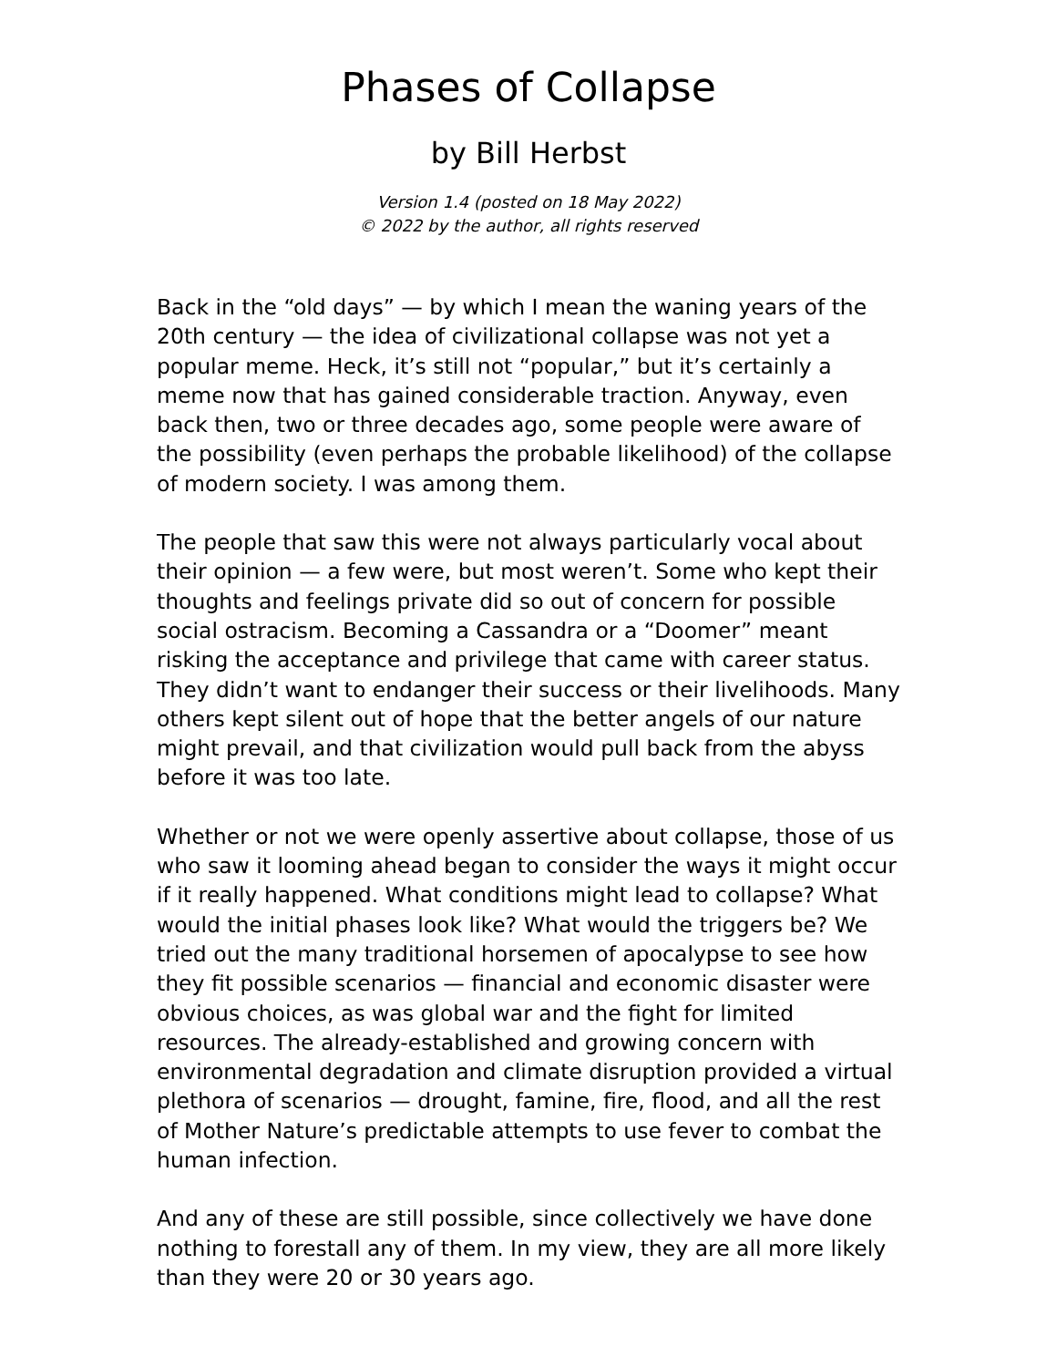Phases of Collapse
by Bill Herbst
Version 1.4 (posted on 18 May 2022)
© 2022 by the author, all rights reserved
Back in the “old days” — by which I mean the waning years of the 20th century — the idea of civilizational collapse was not yet a popular meme. Heck, it’s still not “popular,” but it’s certainly a meme now that has gained considerable traction. Anyway, even back then, two or three decades ago, some people were aware of the possibility (even perhaps the probable likelihood) of the collapse of modern society. I was among them.
The people that saw this were not always particularly vocal about their opinion — a few were, but most weren’t. Some who kept their thoughts and feelings private did so out of concern for possible social ostracism. Becoming a Cassandra or a “Doomer” meant risking the acceptance and privilege that came with career status. They didn’t want to endanger their success or their livelihoods. Many others kept silent out of hope that the better angels of our nature might prevail, and that civilization would pull back from the abyss before it was too late.
Whether or not we were openly assertive about collapse, those of us who saw it looming ahead began to consider the ways it might occur if it really happened. What conditions might lead to collapse? What would the initial phases look like? What would the triggers be? We tried out the many traditional horsemen of apocalypse to see how they fit possible scenarios — financial and economic disaster were obvious choices, as was global war and the fight for limited resources. The already-established and growing concern with environmental degradation and climate disruption provided a virtual plethora of scenarios — drought, famine, fire, flood, and all the rest of Mother Nature’s predictable attempts to use fever to combat the human infection.
And any of these are still possible, since collectively we have done nothing to forestall any of them. In my view, they are all more likely than they were 20 or 30 years ago.